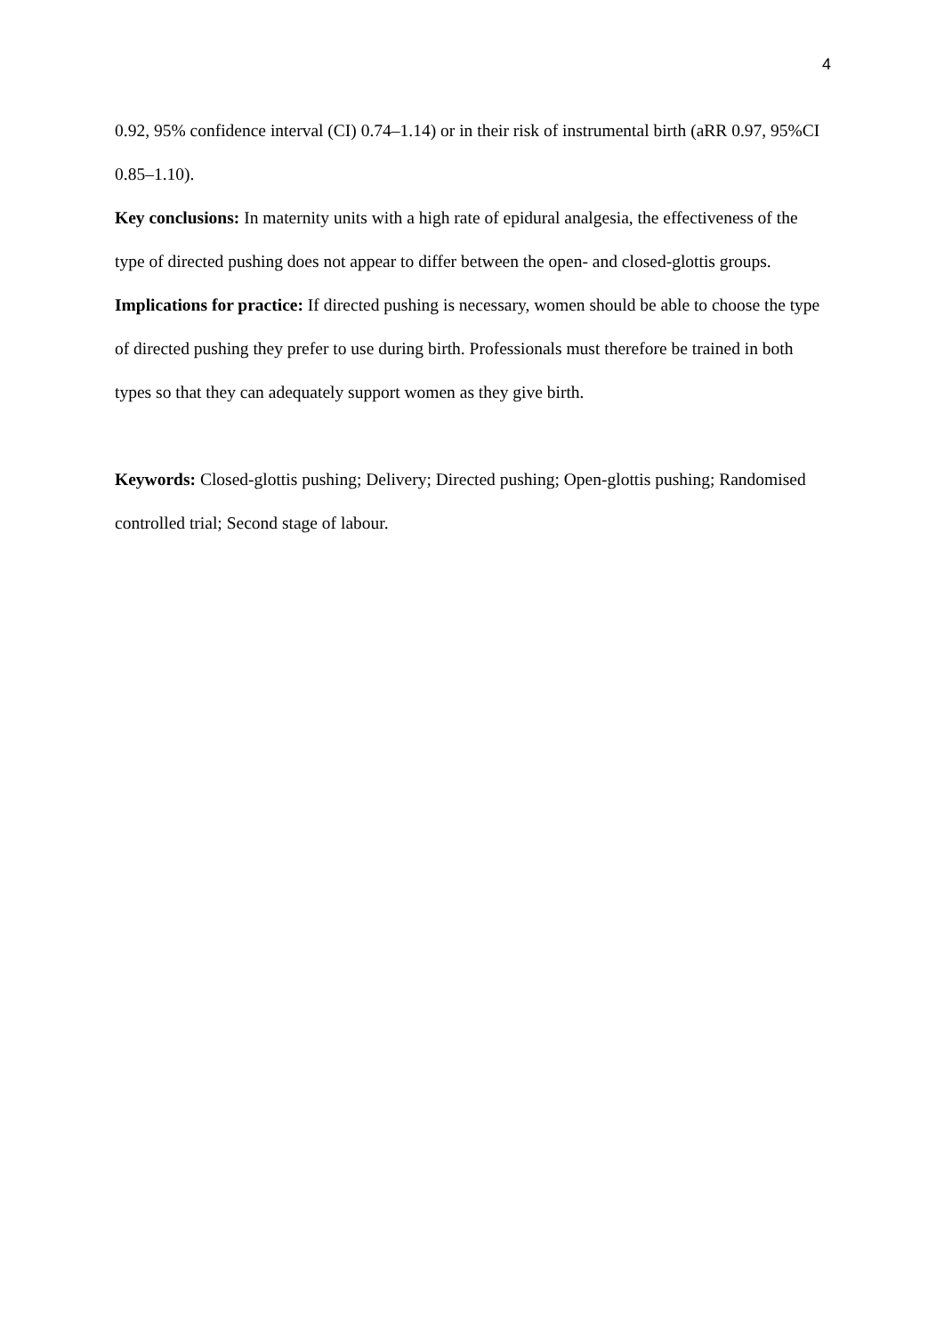4
0.92, 95% confidence interval (CI) 0.74–1.14) or in their risk of instrumental birth (aRR 0.97, 95%CI 0.85–1.10).
Key conclusions: In maternity units with a high rate of epidural analgesia, the effectiveness of the type of directed pushing does not appear to differ between the open- and closed-glottis groups.
Implications for practice: If directed pushing is necessary, women should be able to choose the type of directed pushing they prefer to use during birth. Professionals must therefore be trained in both types so that they can adequately support women as they give birth.
Keywords: Closed-glottis pushing; Delivery; Directed pushing; Open-glottis pushing; Randomised controlled trial; Second stage of labour.